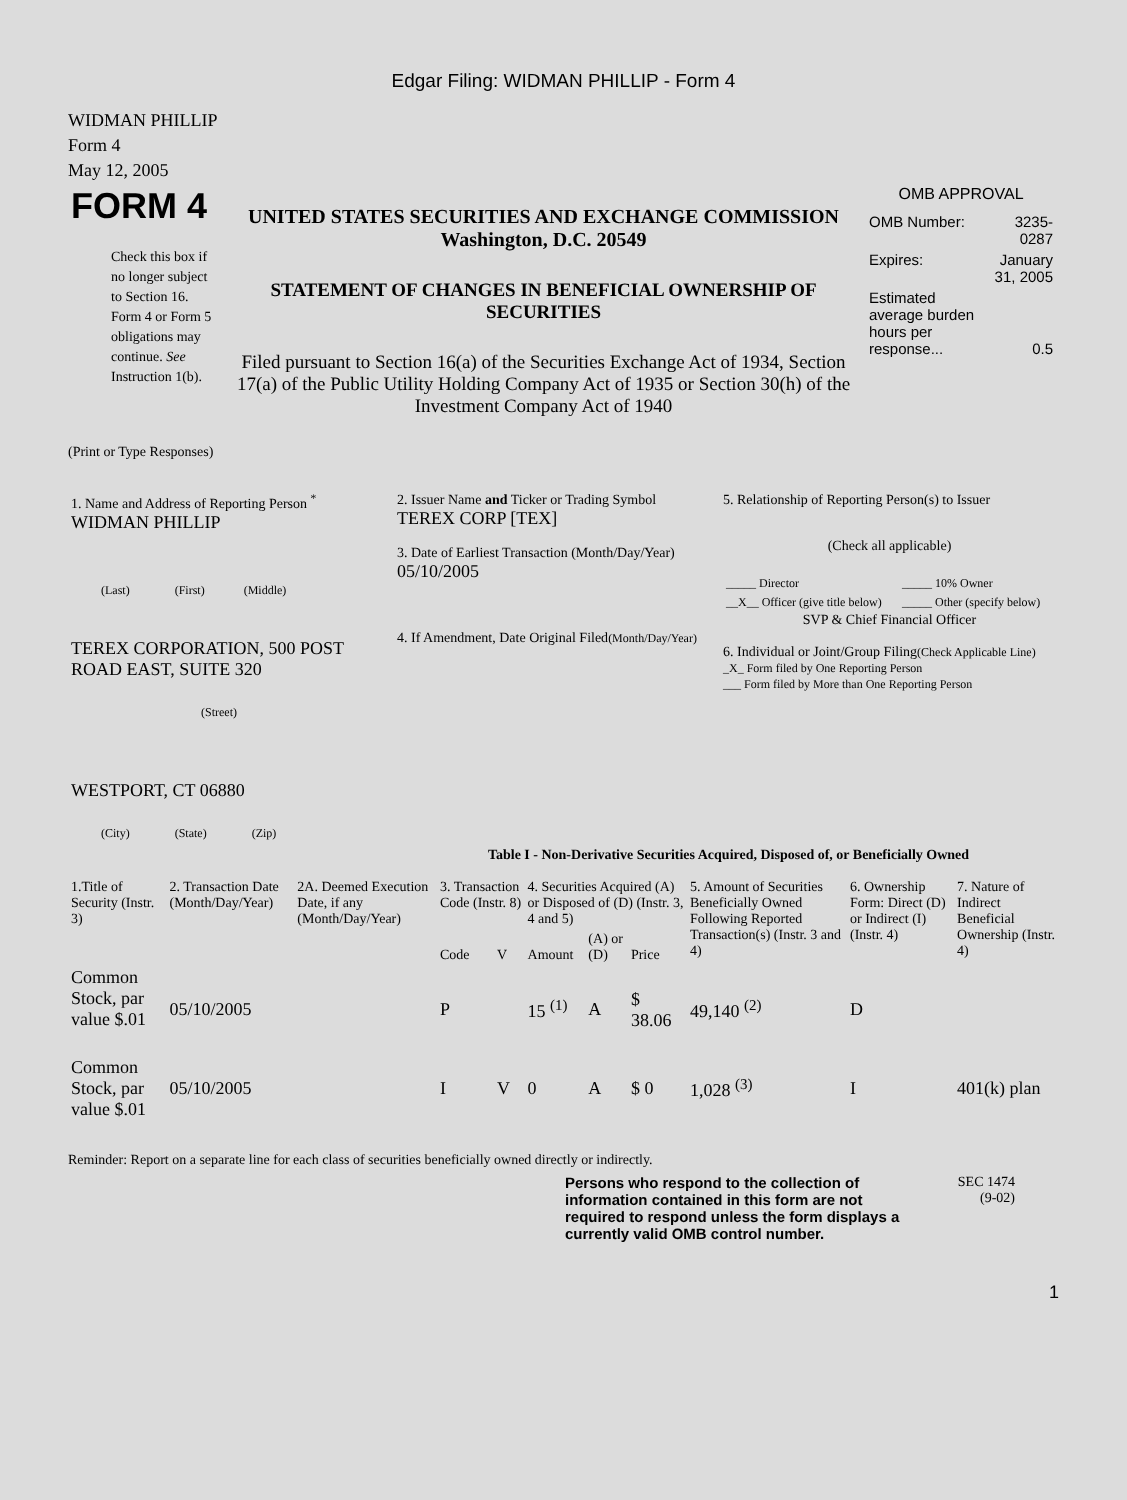Edgar Filing: WIDMAN PHILLIP - Form 4
WIDMAN PHILLIP
Form 4
May 12, 2005
| FORM 4 Check this box if no longer subject to Section 16. Form 4 or Form 5 obligations may continue. See Instruction 1(b). | UNITED STATES SECURITIES AND EXCHANGE COMMISSION Washington, D.C. 20549 STATEMENT OF CHANGES IN BENEFICIAL OWNERSHIP OF SECURITIES Filed pursuant to Section 16(a) of the Securities Exchange Act of 1934, Section 17(a) of the Public Utility Holding Company Act of 1935 or Section 30(h) of the Investment Company Act of 1940 | OMB APPROVAL / OMB Number: / 3235-0287 / / Expires: / January 31, 2005 / / Estimated average burden hours per response... / 0.5 / |
(Print or Type Responses)
| 1. Name and Address of Reporting Person <sup>*</sup> WIDMAN PHILLIP (Last) (First) (Middle) TEREX CORPORATION, 500 POST ROAD EAST, SUITE 320 (Street) WESTPORT, CT 06880 (City) (State) (Zip) | 2. Issuer Name and Ticker or Trading Symbol TEREX CORP [TEX] 3. Date of Earliest Transaction (Month/Day/Year) 05/10/2005 4. If Amendment, Date Original Filed (Month/Day/Year) | 5. Relationship of Reporting Person(s) to Issuer (Check all applicable) / _____ Director / _____ 10% Owner / / __X__ Officer (give title below) / _____ Other (specify below) / SVP & Chief Financial Officer 6. Individual or Joint/Group Filing (Check Applicable Line) _X_ Form filed by One Reporting Person ___ Form filed by More than One Reporting Person |
Table I - Non-Derivative Securities Acquired, Disposed of, or Beneficially Owned
| 1.Title of Security (Instr. 3) | 2. Transaction Date (Month/Day/Year) | 2A. Deemed Execution Date, if any (Month/Day/Year) | 3. Transaction Code (Instr. 8) | | 4. Securities Acquired (A) or Disposed of (D) (Instr. 3, 4 and 5) | | | 5. Amount of Securities Beneficially Owned Following Reported Transaction(s) (Instr. 3 and 4) | 6. Ownership Form: Direct (D) or Indirect (I) (Instr. 4) | 7. Nature of Indirect Beneficial Ownership (Instr. 4) |
| --- | --- | --- | --- | --- | --- | --- | --- | --- | --- | --- |
| | | | Code | V | Amount | (A) or (D) | Price | | | |
| Common Stock, par value $.01 | 05/10/2005 | | P | | 15 <sup>(1)</sup> | A | $ 38.06 | 49,140 <sup>(2)</sup> | D | |
| Common Stock, par value $.01 | 05/10/2005 | | I | V | 0 | A | $ 0 | 1,028 <sup>(3)</sup> | I | 401(k) plan |
Reminder: Report on a separate line for each class of securities beneficially owned directly or indirectly.
Persons who respond to the collection of information contained in this form are not required to respond unless the form displays a currently valid OMB control number.
SEC 1474
(9-02)
1